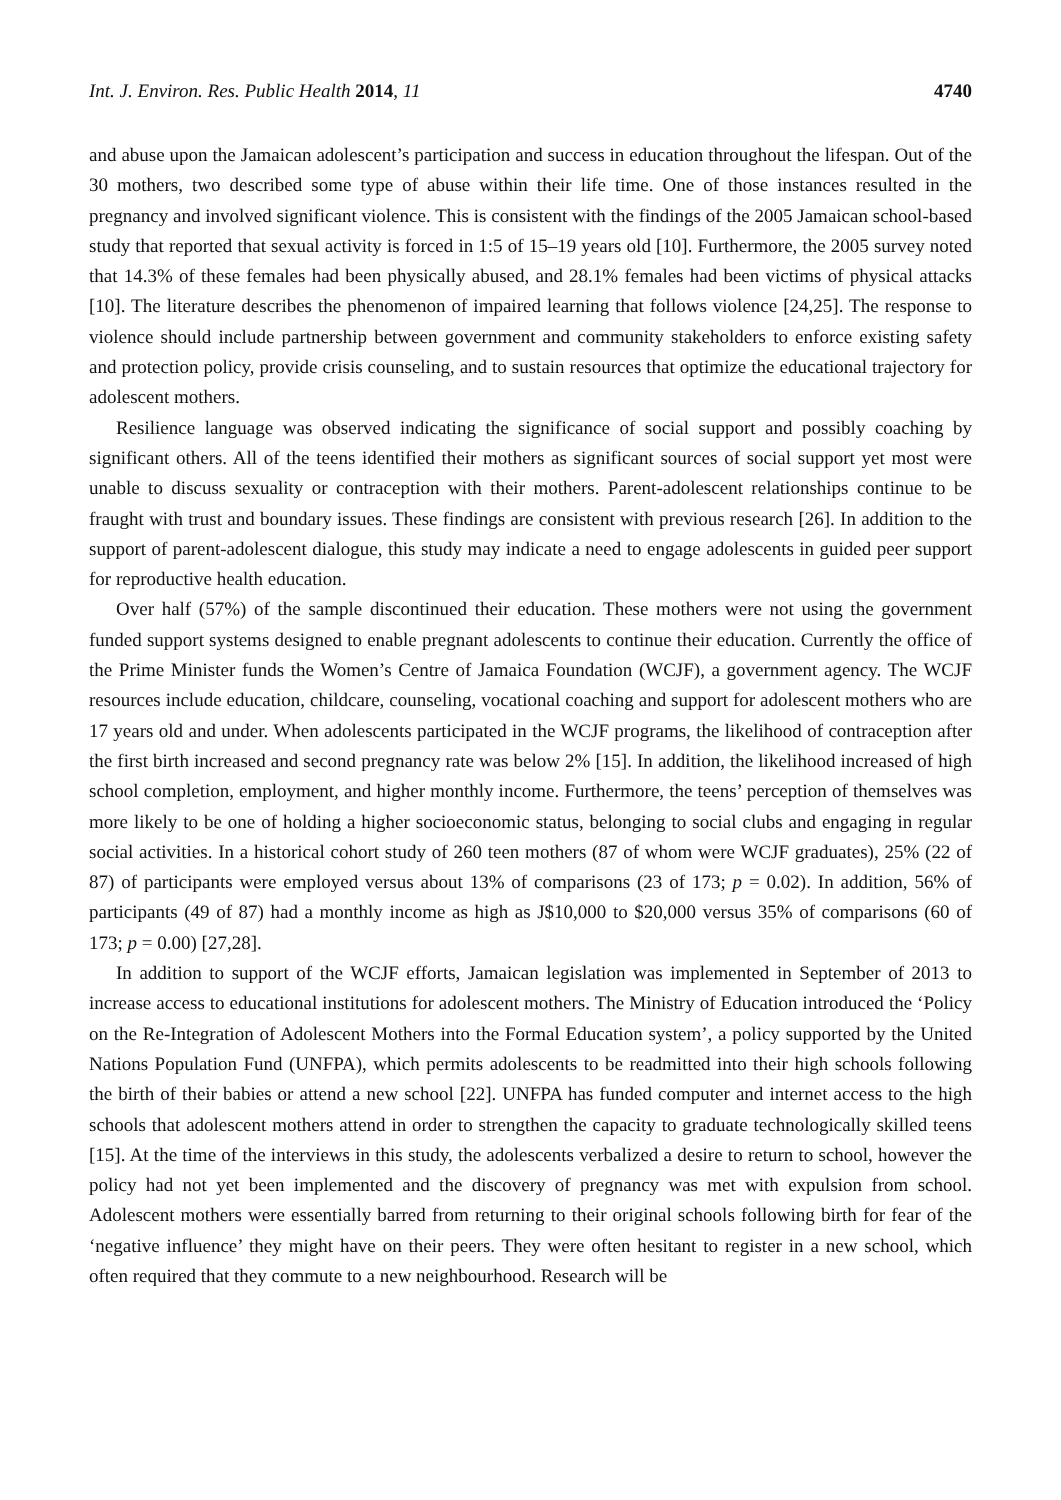Int. J. Environ. Res. Public Health 2014, 11 4740
and abuse upon the Jamaican adolescent’s participation and success in education throughout the lifespan. Out of the 30 mothers, two described some type of abuse within their life time. One of those instances resulted in the pregnancy and involved significant violence. This is consistent with the findings of the 2005 Jamaican school-based study that reported that sexual activity is forced in 1:5 of 15–19 years old [10]. Furthermore, the 2005 survey noted that 14.3% of these females had been physically abused, and 28.1% females had been victims of physical attacks [10]. The literature describes the phenomenon of impaired learning that follows violence [24,25]. The response to violence should include partnership between government and community stakeholders to enforce existing safety and protection policy, provide crisis counseling, and to sustain resources that optimize the educational trajectory for adolescent mothers.
Resilience language was observed indicating the significance of social support and possibly coaching by significant others. All of the teens identified their mothers as significant sources of social support yet most were unable to discuss sexuality or contraception with their mothers. Parent-adolescent relationships continue to be fraught with trust and boundary issues. These findings are consistent with previous research [26]. In addition to the support of parent-adolescent dialogue, this study may indicate a need to engage adolescents in guided peer support for reproductive health education.
Over half (57%) of the sample discontinued their education. These mothers were not using the government funded support systems designed to enable pregnant adolescents to continue their education. Currently the office of the Prime Minister funds the Women’s Centre of Jamaica Foundation (WCJF), a government agency. The WCJF resources include education, childcare, counseling, vocational coaching and support for adolescent mothers who are 17 years old and under. When adolescents participated in the WCJF programs, the likelihood of contraception after the first birth increased and second pregnancy rate was below 2% [15]. In addition, the likelihood increased of high school completion, employment, and higher monthly income. Furthermore, the teens’ perception of themselves was more likely to be one of holding a higher socioeconomic status, belonging to social clubs and engaging in regular social activities. In a historical cohort study of 260 teen mothers (87 of whom were WCJF graduates), 25% (22 of 87) of participants were employed versus about 13% of comparisons (23 of 173; p = 0.02). In addition, 56% of participants (49 of 87) had a monthly income as high as J$10,000 to $20,000 versus 35% of comparisons (60 of 173; p = 0.00) [27,28].
In addition to support of the WCJF efforts, Jamaican legislation was implemented in September of 2013 to increase access to educational institutions for adolescent mothers. The Ministry of Education introduced the ‘Policy on the Re-Integration of Adolescent Mothers into the Formal Education system’, a policy supported by the United Nations Population Fund (UNFPA), which permits adolescents to be readmitted into their high schools following the birth of their babies or attend a new school [22]. UNFPA has funded computer and internet access to the high schools that adolescent mothers attend in order to strengthen the capacity to graduate technologically skilled teens [15]. At the time of the interviews in this study, the adolescents verbalized a desire to return to school, however the policy had not yet been implemented and the discovery of pregnancy was met with expulsion from school. Adolescent mothers were essentially barred from returning to their original schools following birth for fear of the ‘negative influence’ they might have on their peers. They were often hesitant to register in a new school, which often required that they commute to a new neighbourhood. Research will be